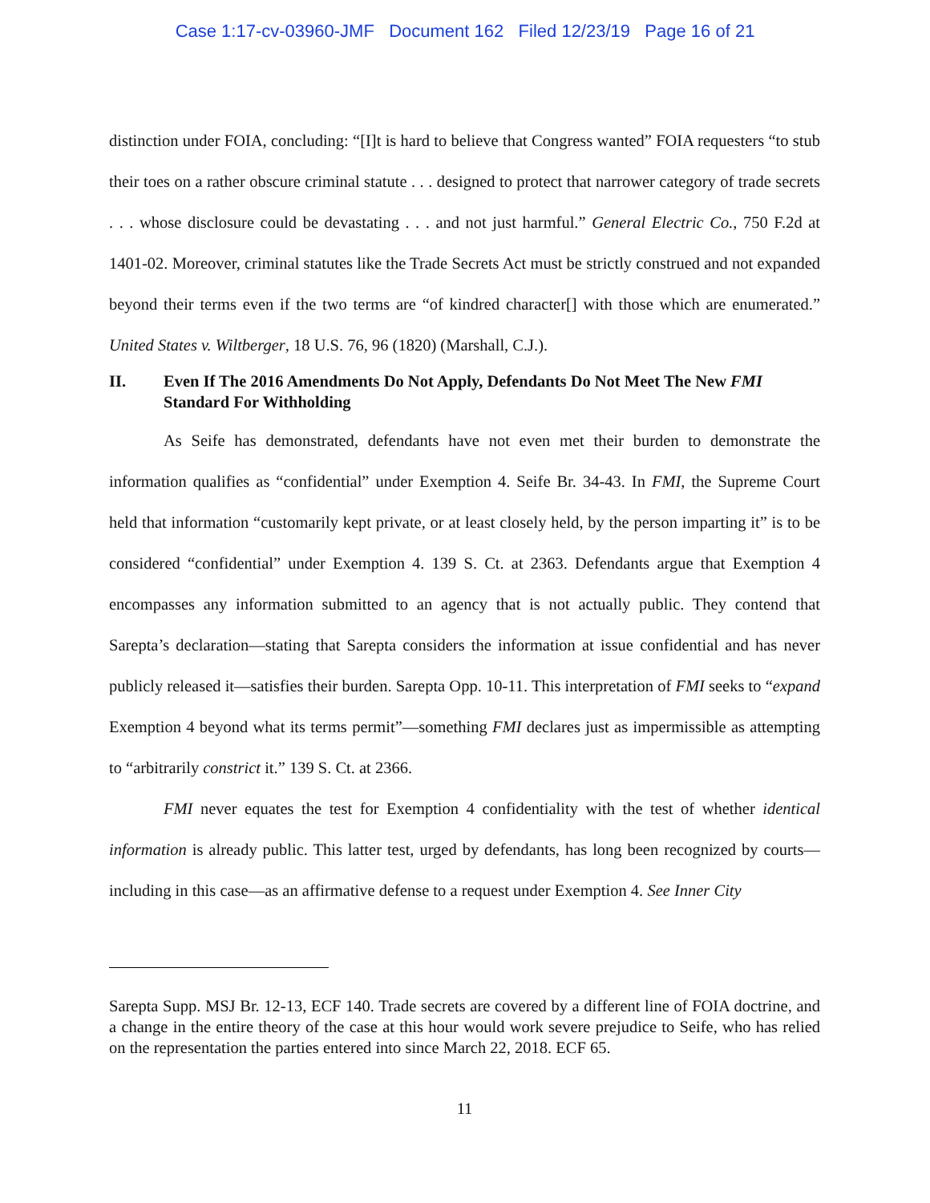Case 1:17-cv-03960-JMF Document 162 Filed 12/23/19 Page 16 of 21
distinction under FOIA, concluding: “[I]t is hard to believe that Congress wanted” FOIA requesters “to stub their toes on a rather obscure criminal statute . . . designed to protect that narrower category of trade secrets . . . whose disclosure could be devastating . . . and not just harmful.” General Electric Co., 750 F.2d at 1401-02. Moreover, criminal statutes like the Trade Secrets Act must be strictly construed and not expanded beyond their terms even if the two terms are “of kindred character[] with those which are enumerated.” United States v. Wiltberger, 18 U.S. 76, 96 (1820) (Marshall, C.J.).
II. Even If The 2016 Amendments Do Not Apply, Defendants Do Not Meet The New FMI Standard For Withholding
As Seife has demonstrated, defendants have not even met their burden to demonstrate the information qualifies as “confidential” under Exemption 4. Seife Br. 34-43. In FMI, the Supreme Court held that information “customarily kept private, or at least closely held, by the person imparting it” is to be considered “confidential” under Exemption 4. 139 S. Ct. at 2363. Defendants argue that Exemption 4 encompasses any information submitted to an agency that is not actually public. They contend that Sarepta’s declaration—stating that Sarepta considers the information at issue confidential and has never publicly released it—satisfies their burden. Sarepta Opp. 10-11. This interpretation of FMI seeks to “expand Exemption 4 beyond what its terms permit”—something FMI declares just as impermissible as attempting to “arbitrarily constrict it.” 139 S. Ct. at 2366.
FMI never equates the test for Exemption 4 confidentiality with the test of whether identical information is already public. This latter test, urged by defendants, has long been recognized by courts—including in this case—as an affirmative defense to a request under Exemption 4. See Inner City
Sarepta Supp. MSJ Br. 12-13, ECF 140. Trade secrets are covered by a different line of FOIA doctrine, and a change in the entire theory of the case at this hour would work severe prejudice to Seife, who has relied on the representation the parties entered into since March 22, 2018. ECF 65.
11